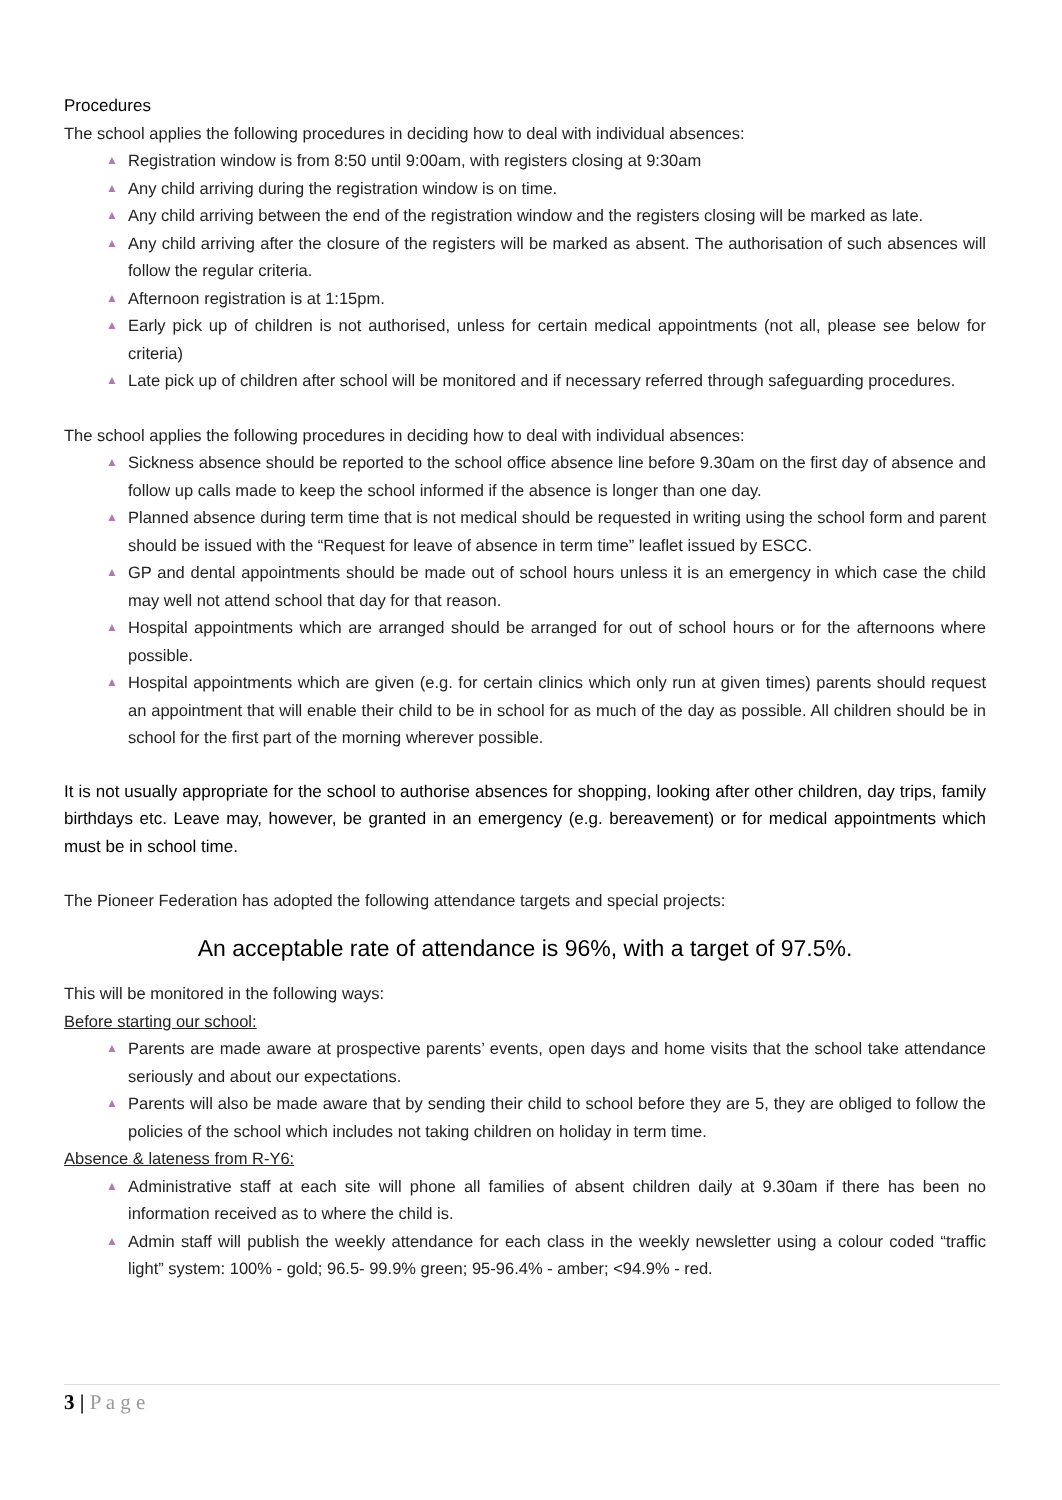Procedures
The school applies the following procedures in deciding how to deal with individual absences:
▲ Registration window is from 8:50 until 9:00am, with registers closing at 9:30am
▲ Any child arriving during the registration window is on time.
▲ Any child arriving between the end of the registration window and the registers closing will be marked as late.
▲ Any child arriving after the closure of the registers will be marked as absent. The authorisation of such absences will follow the regular criteria.
▲ Afternoon registration is at 1:15pm.
▲ Early pick up of children is not authorised, unless for certain medical appointments (not all, please see below for criteria)
▲ Late pick up of children after school will be monitored and if necessary referred through safeguarding procedures.
The school applies the following procedures in deciding how to deal with individual absences:
▲ Sickness absence should be reported to the school office absence line before 9.30am on the first day of absence and follow up calls made to keep the school informed if the absence is longer than one day.
▲ Planned absence during term time that is not medical should be requested in writing using the school form and parent should be issued with the “Request for leave of absence in term time” leaflet issued by ESCC.
▲ GP and dental appointments should be made out of school hours unless it is an emergency in which case the child may well not attend school that day for that reason.
▲ Hospital appointments which are arranged should be arranged for out of school hours or for the afternoons where possible.
▲ Hospital appointments which are given (e.g. for certain clinics which only run at given times) parents should request an appointment that will enable their child to be in school for as much of the day as possible. All children should be in school for the first part of the morning wherever possible.
It is not usually appropriate for the school to authorise absences for shopping, looking after other children, day trips, family birthdays etc. Leave may, however, be granted in an emergency (e.g. bereavement) or for medical appointments which must be in school time.
The Pioneer Federation has adopted the following attendance targets and special projects:
An acceptable rate of attendance is 96%, with a target of 97.5%.
This will be monitored in the following ways:
Before starting our school:
▲ Parents are made aware at prospective parents’ events, open days and home visits that the school take attendance seriously and about our expectations.
▲ Parents will also be made aware that by sending their child to school before they are 5, they are obliged to follow the policies of the school which includes not taking children on holiday in term time.
Absence & lateness from R-Y6:
▲ Administrative staff at each site will phone all families of absent children daily at 9.30am if there has been no information received as to where the child is.
▲ Admin staff will publish the weekly attendance for each class in the weekly newsletter using a colour coded “traffic light” system: 100% - gold; 96.5- 99.9% green; 95-96.4% - amber; <94.9% - red.
3 | P a g e